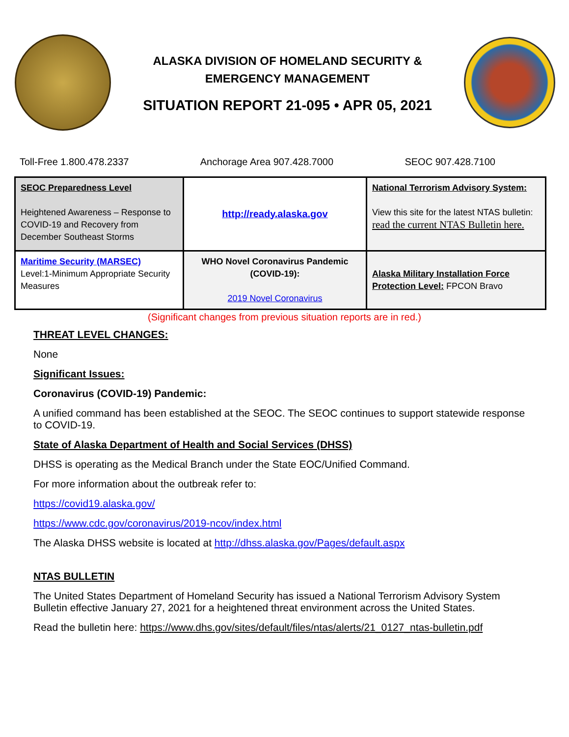ALASKA DIVISION OF HOMELAND SECURITY &
EMERGENCY MANAGEMENT
SITUATION REPORT 21-095 • APR 05, 2021
Toll-Free 1.800.478.2337 Anchorage Area 907.428.7000 SEOC 907.428.7100
| SEOC Preparedness Level Heightened Awareness – Response to COVID-19 and Recovery from December Southeast Storms | http://ready.alaska.gov | National Terrorism Advisory System: View this site for the latest NTAS bulletin: read the current NTAS Bulletin here. |
| Maritime Security (MARSEC) Level:1-Minimum Appropriate Security Measures | WHO Novel Coronavirus Pandemic (COVID-19): 2019 Novel Coronavirus | Alaska Military Installation Force Protection Level: FPCON Bravo |
(Significant changes from previous situation reports are in red.)
THREAT LEVEL CHANGES:
None
Significant Issues:
Coronavirus (COVID-19) Pandemic:
A unified command has been established at the SEOC. The SEOC continues to support statewide response to COVID-19.
State of Alaska Department of Health and Social Services (DHSS)
DHSS is operating as the Medical Branch under the State EOC/Unified Command.
For more information about the outbreak refer to:
https://covid19.alaska.gov/
https://www.cdc.gov/coronavirus/2019-ncov/index.html
The Alaska DHSS website is located at http://dhss.alaska.gov/Pages/default.aspx
NTAS BULLETIN
The United States Department of Homeland Security has issued a National Terrorism Advisory System Bulletin effective January 27, 2021 for a heightened threat environment across the United States.
Read the bulletin here: https://www.dhs.gov/sites/default/files/ntas/alerts/21_0127_ntas-bulletin.pdf